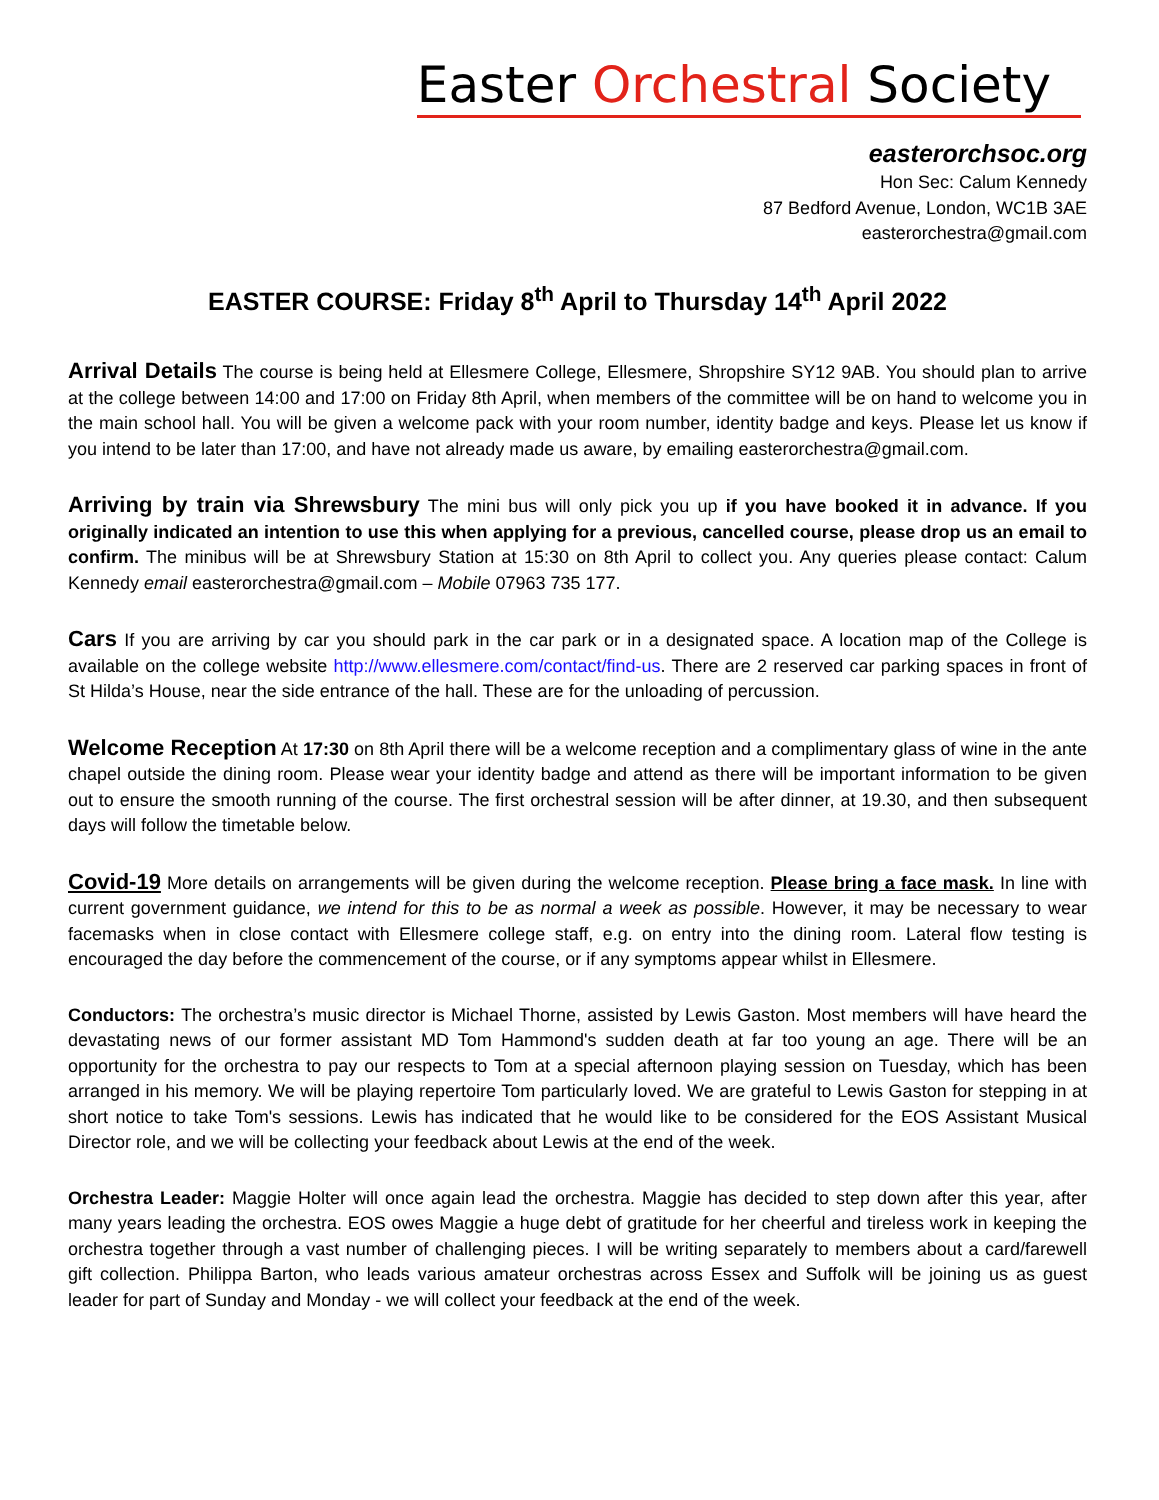Easter Orchestral Society
easterorchsoc.org
Hon Sec: Calum Kennedy
87 Bedford Avenue, London, WC1B 3AE
easterorchestra@gmail.com
EASTER COURSE: Friday 8<sup>th</sup> April to Thursday 14<sup>th</sup> April 2022
Arrival Details The course is being held at Ellesmere College, Ellesmere, Shropshire SY12 9AB. You should plan to arrive at the college between 14:00 and 17:00 on Friday 8th April, when members of the committee will be on hand to welcome you in the main school hall. You will be given a welcome pack with your room number, identity badge and keys. Please let us know if you intend to be later than 17:00, and have not already made us aware, by emailing easterorchestra@gmail.com.
Arriving by train via Shrewsbury The mini bus will only pick you up if you have booked it in advance. If you originally indicated an intention to use this when applying for a previous, cancelled course, please drop us an email to confirm. The minibus will be at Shrewsbury Station at 15:30 on 8th April to collect you. Any queries please contact: Calum Kennedy email easterorchestra@gmail.com – Mobile 07963 735 177.
Cars If you are arriving by car you should park in the car park or in a designated space. A location map of the College is available on the college website http://www.ellesmere.com/contact/find-us. There are 2 reserved car parking spaces in front of St Hilda’s House, near the side entrance of the hall. These are for the unloading of percussion.
Welcome Reception At 17:30 on 8th April there will be a welcome reception and a complimentary glass of wine in the ante chapel outside the dining room. Please wear your identity badge and attend as there will be important information to be given out to ensure the smooth running of the course. The first orchestral session will be after dinner, at 19.30, and then subsequent days will follow the timetable below.
Covid-19 More details on arrangements will be given during the welcome reception. Please bring a face mask. In line with current government guidance, we intend for this to be as normal a week as possible. However, it may be necessary to wear facemasks when in close contact with Ellesmere college staff, e.g. on entry into the dining room. Lateral flow testing is encouraged the day before the commencement of the course, or if any symptoms appear whilst in Ellesmere.
Conductors: The orchestra’s music director is Michael Thorne, assisted by Lewis Gaston. Most members will have heard the devastating news of our former assistant MD Tom Hammond's sudden death at far too young an age. There will be an opportunity for the orchestra to pay our respects to Tom at a special afternoon playing session on Tuesday, which has been arranged in his memory. We will be playing repertoire Tom particularly loved. We are grateful to Lewis Gaston for stepping in at short notice to take Tom's sessions. Lewis has indicated that he would like to be considered for the EOS Assistant Musical Director role, and we will be collecting your feedback about Lewis at the end of the week.
Orchestra Leader: Maggie Holter will once again lead the orchestra. Maggie has decided to step down after this year, after many years leading the orchestra. EOS owes Maggie a huge debt of gratitude for her cheerful and tireless work in keeping the orchestra together through a vast number of challenging pieces. I will be writing separately to members about a card/farewell gift collection. Philippa Barton, who leads various amateur orchestras across Essex and Suffolk will be joining us as guest leader for part of Sunday and Monday - we will collect your feedback at the end of the week.